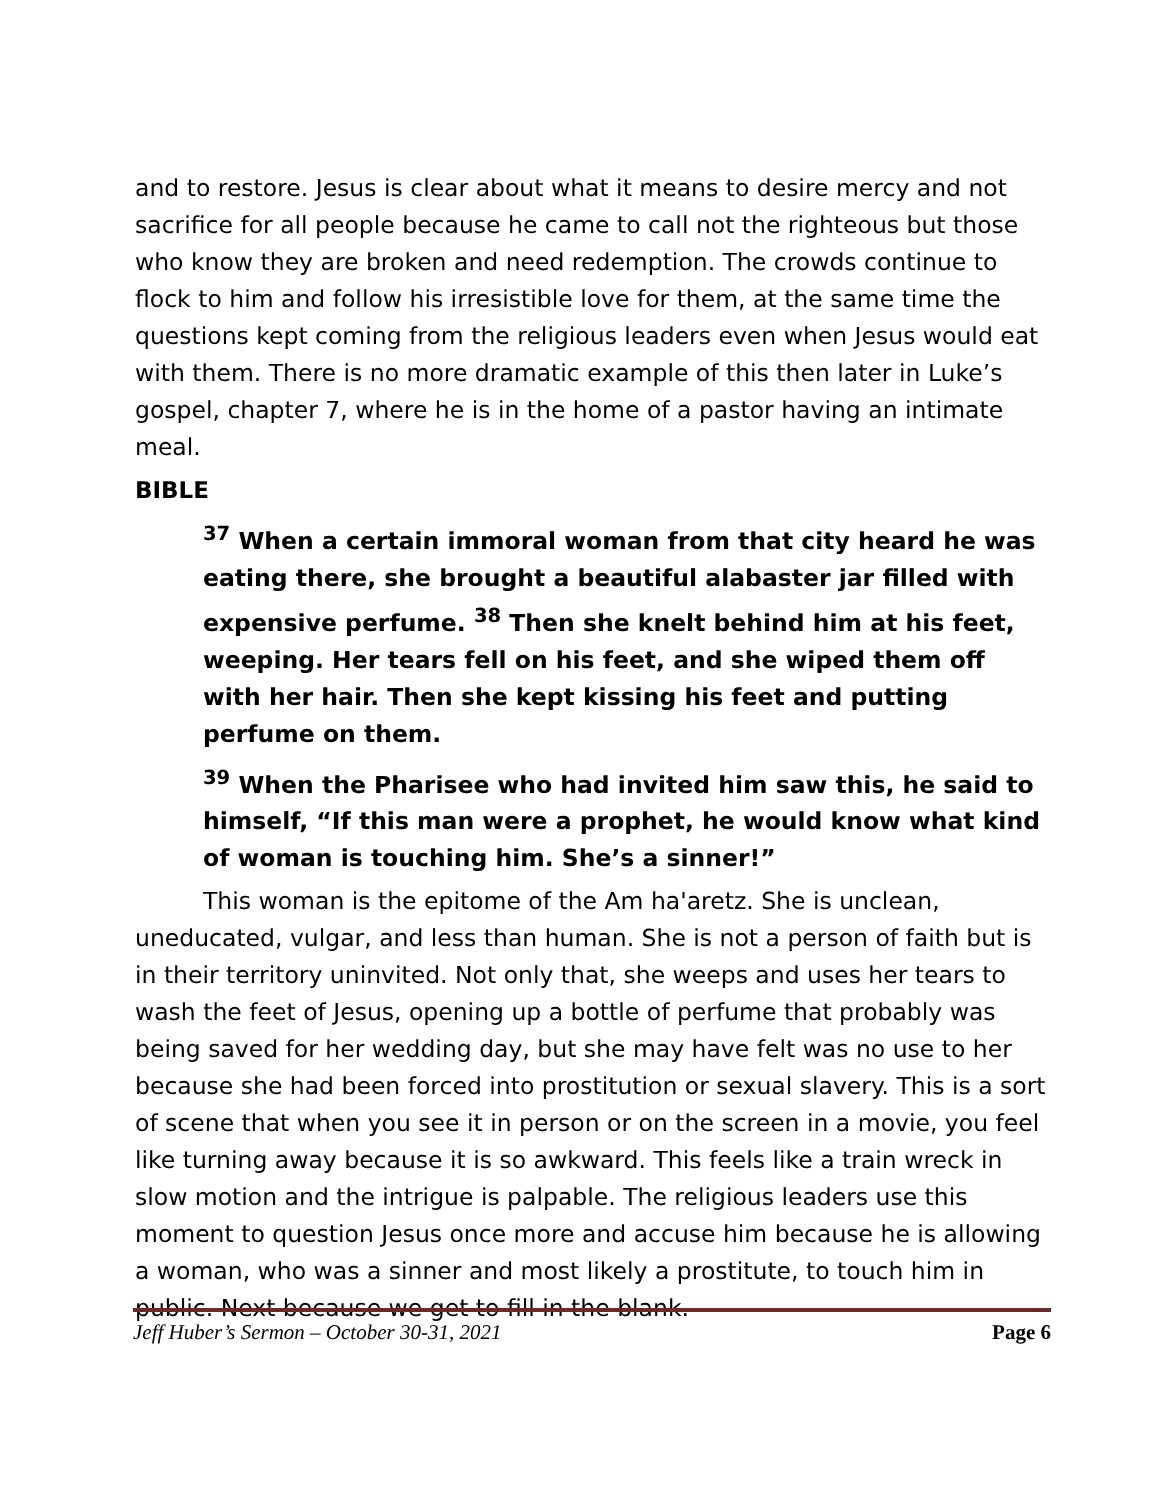and to restore. Jesus is clear about what it means to desire mercy and not sacrifice for all people because he came to call not the righteous but those who know they are broken and need redemption. The crowds continue to flock to him and follow his irresistible love for them, at the same time the questions kept coming from the religious leaders even when Jesus would eat with them. There is no more dramatic example of this then later in Luke’s gospel, chapter 7, where he is in the home of a pastor having an intimate meal.
BIBLE
<sup>37</sup> When a certain immoral woman from that city heard he was eating there, she brought a beautiful alabaster jar filled with expensive perfume. <sup>38</sup> Then she knelt behind him at his feet, weeping. Her tears fell on his feet, and she wiped them off with her hair. Then she kept kissing his feet and putting perfume on them.
<sup>39</sup> When the Pharisee who had invited him saw this, he said to himself, “If this man were a prophet, he would know what kind of woman is touching him. She’s a sinner!”
This woman is the epitome of the Am ha'aretz. She is unclean, uneducated, vulgar, and less than human. She is not a person of faith but is in their territory uninvited. Not only that, she weeps and uses her tears to wash the feet of Jesus, opening up a bottle of perfume that probably was being saved for her wedding day, but she may have felt was no use to her because she had been forced into prostitution or sexual slavery. This is a sort of scene that when you see it in person or on the screen in a movie, you feel like turning away because it is so awkward. This feels like a train wreck in slow motion and the intrigue is palpable. The religious leaders use this moment to question Jesus once more and accuse him because he is allowing a woman, who was a sinner and most likely a prostitute, to touch him in public. Next because we get to fill in the blank.
Jeff Huber’s Sermon – October 30-31, 2021 Page 6